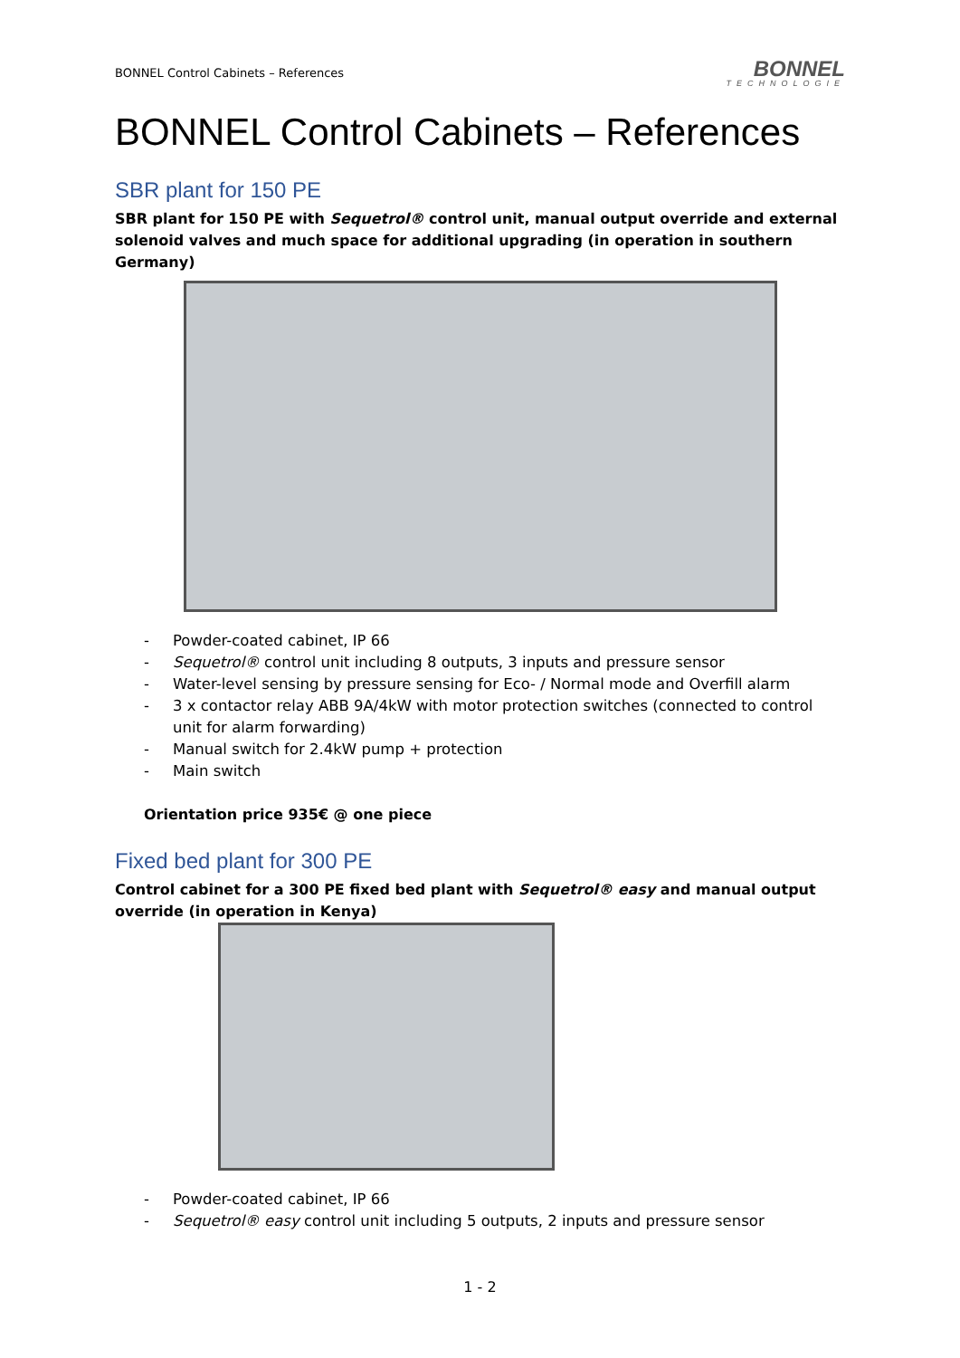BONNEL Control Cabinets – References
BONNEL
TECHNOLOGIE
BONNEL Control Cabinets – References
SBR plant for 150 PE
SBR plant for 150 PE with Sequetrol® control unit, manual output override and external solenoid valves and much space for additional upgrading (in operation in southern Germany)
- Powder-coated cabinet, IP 66
- Sequetrol® control unit including 8 outputs, 3 inputs and pressure sensor
- Water-level sensing by pressure sensing for Eco- / Normal mode and Overfill alarm
- 3 x contactor relay ABB 9A/4kW with motor protection switches (connected to control unit for alarm forwarding)
- Manual switch for 2.4kW pump + protection
- Main switch
Orientation price 935€ @ one piece
Fixed bed plant for 300 PE
Control cabinet for a 300 PE fixed bed plant with Sequetrol® easy and manual output override (in operation in Kenya)
- Powder-coated cabinet, IP 66
- Sequetrol® easy control unit including 5 outputs, 2 inputs and pressure sensor
1 - 2